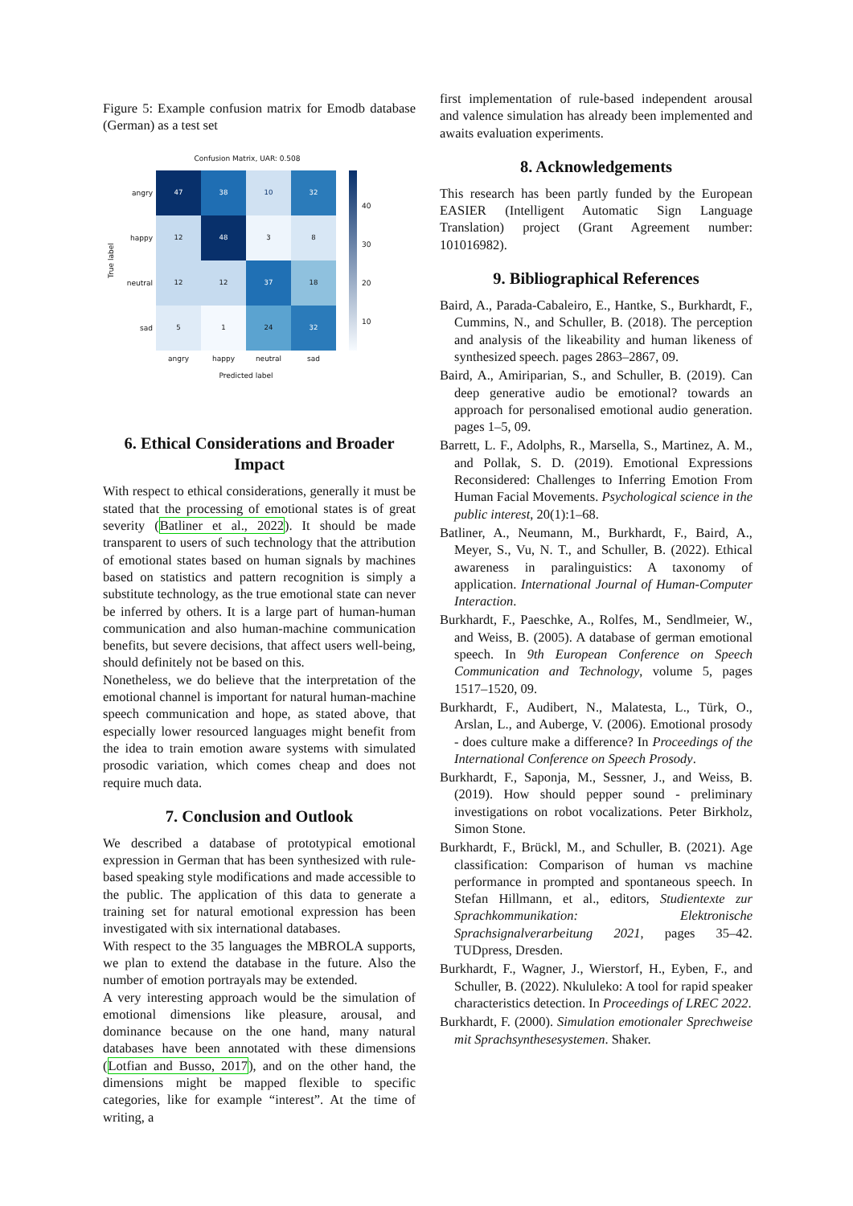Figure 5: Example confusion matrix for Emodb database (German) as a test set
Confusion Matrix, UAR: 0.508
True label
angry
happy
neutral
sad
| 47 | 38 | 10 | 32 |
| 12 | 48 | 3 | 8 |
| 12 | 12 | 37 | 18 |
| 5 | 1 | 24 | 32 |
angry happy neutral sad
Predicted label
40
30
20
10
6. Ethical Considerations and Broader Impact
With respect to ethical considerations, generally it must be stated that the processing of emotional states is of great severity (Batliner et al., 2022). It should be made transparent to users of such technology that the attribution of emotional states based on human signals by machines based on statistics and pattern recognition is simply a substitute technology, as the true emotional state can never be inferred by others. It is a large part of human-human communication and also human-machine communication benefits, but severe decisions, that affect users well-being, should definitely not be based on this.
Nonetheless, we do believe that the interpretation of the emotional channel is important for natural human-machine speech communication and hope, as stated above, that especially lower resourced languages might benefit from the idea to train emotion aware systems with simulated prosodic variation, which comes cheap and does not require much data.
7. Conclusion and Outlook
We described a database of prototypical emotional expression in German that has been synthesized with rule-based speaking style modifications and made accessible to the public. The application of this data to generate a training set for natural emotional expression has been investigated with six international databases.
With respect to the 35 languages the MBROLA supports, we plan to extend the database in the future. Also the number of emotion portrayals may be extended.
A very interesting approach would be the simulation of emotional dimensions like pleasure, arousal, and dominance because on the one hand, many natural databases have been annotated with these dimensions (Lotfian and Busso, 2017), and on the other hand, the dimensions might be mapped flexible to specific categories, like for example “interest”. At the time of writing, a
first implementation of rule-based independent arousal and valence simulation has already been implemented and awaits evaluation experiments.
8. Acknowledgements
This research has been partly funded by the European EASIER (Intelligent Automatic Sign Language Translation) project (Grant Agreement number: 101016982).
9. Bibliographical References
Baird, A., Parada-Cabaleiro, E., Hantke, S., Burkhardt, F., Cummins, N., and Schuller, B. (2018). The perception and analysis of the likeability and human likeness of synthesized speech. pages 2863–2867, 09.
Baird, A., Amiriparian, S., and Schuller, B. (2019). Can deep generative audio be emotional? towards an approach for personalised emotional audio generation. pages 1–5, 09.
Barrett, L. F., Adolphs, R., Marsella, S., Martinez, A. M., and Pollak, S. D. (2019). Emotional Expressions Reconsidered: Challenges to Inferring Emotion From Human Facial Movements. Psychological science in the public interest, 20(1):1–68.
Batliner, A., Neumann, M., Burkhardt, F., Baird, A., Meyer, S., Vu, N. T., and Schuller, B. (2022). Ethical awareness in paralinguistics: A taxonomy of application. International Journal of Human-Computer Interaction.
Burkhardt, F., Paeschke, A., Rolfes, M., Sendlmeier, W., and Weiss, B. (2005). A database of german emotional speech. In 9th European Conference on Speech Communication and Technology, volume 5, pages 1517–1520, 09.
Burkhardt, F., Audibert, N., Malatesta, L., Türk, O., Arslan, L., and Auberge, V. (2006). Emotional prosody - does culture make a difference? In Proceedings of the International Conference on Speech Prosody.
Burkhardt, F., Saponja, M., Sessner, J., and Weiss, B. (2019). How should pepper sound - preliminary investigations on robot vocalizations. Peter Birkholz, Simon Stone.
Burkhardt, F., Brückl, M., and Schuller, B. (2021). Age classification: Comparison of human vs machine performance in prompted and spontaneous speech. In Stefan Hillmann, et al., editors, Studientexte zur Sprachkommunikation: Elektronische Sprachsignalverarbeitung 2021, pages 35–42. TUDpress, Dresden.
Burkhardt, F., Wagner, J., Wierstorf, H., Eyben, F., and Schuller, B. (2022). Nkululeko: A tool for rapid speaker characteristics detection. In Proceedings of LREC 2022.
Burkhardt, F. (2000). Simulation emotionaler Sprechweise mit Sprachsynthesesystemen. Shaker.